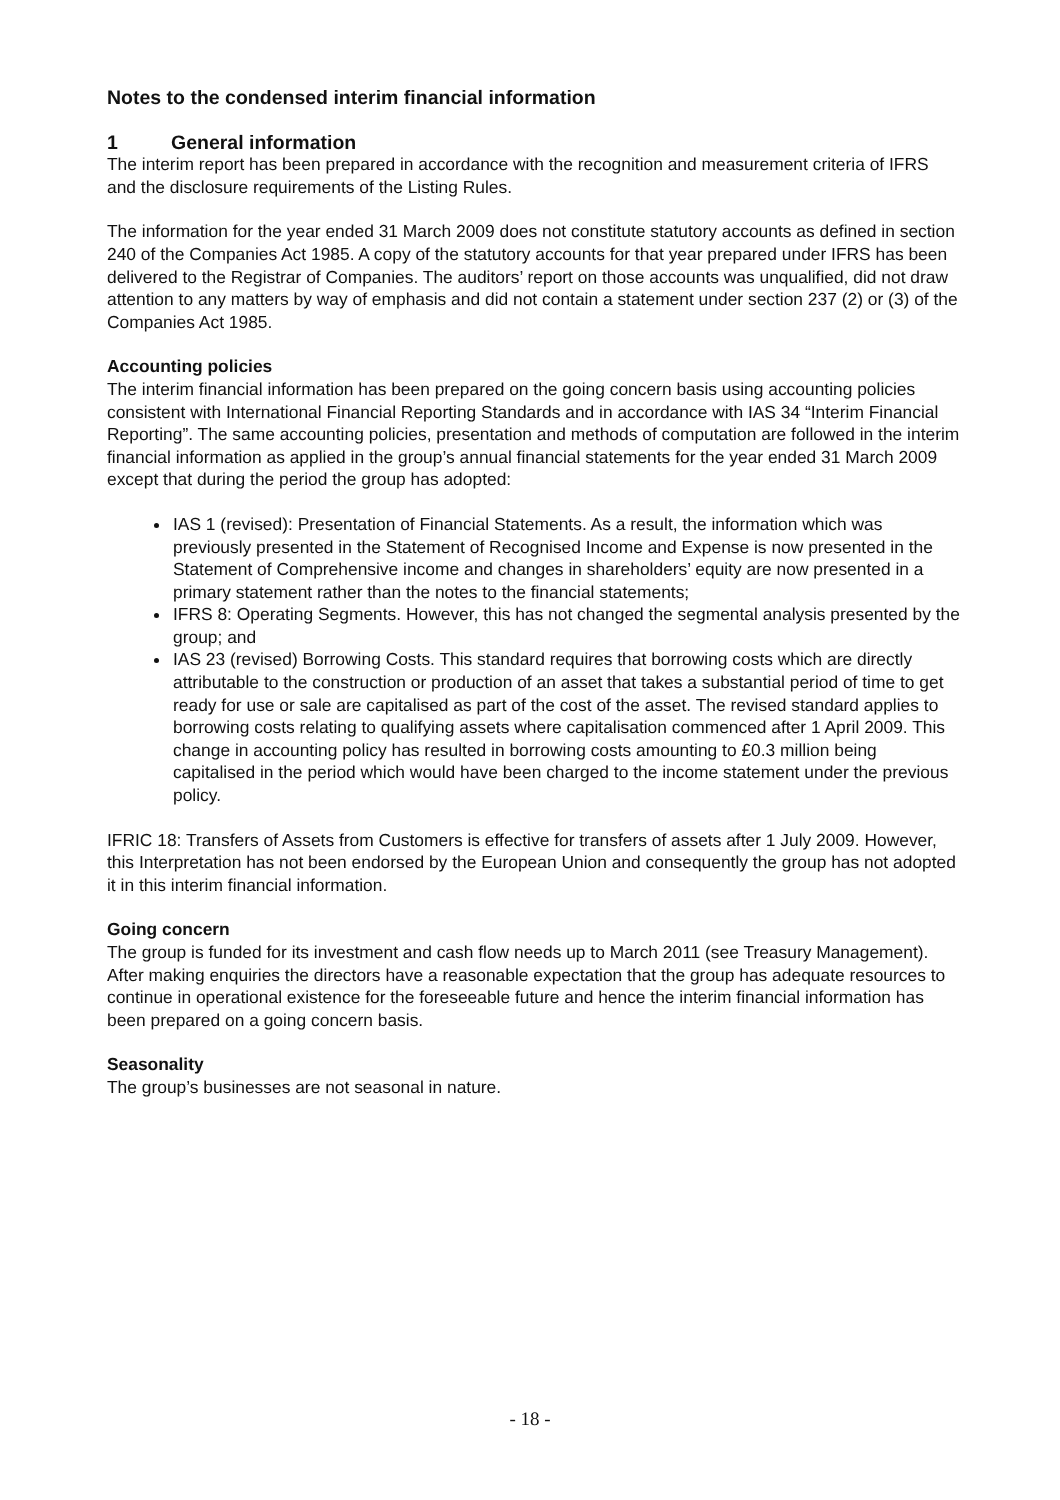Notes to the condensed interim financial information
1 General information
The interim report has been prepared in accordance with the recognition and measurement criteria of IFRS and the disclosure requirements of the Listing Rules.
The information for the year ended 31 March 2009 does not constitute statutory accounts as defined in section 240 of the Companies Act 1985. A copy of the statutory accounts for that year prepared under IFRS has been delivered to the Registrar of Companies. The auditors’ report on those accounts was unqualified, did not draw attention to any matters by way of emphasis and did not contain a statement under section 237 (2) or (3) of the Companies Act 1985.
Accounting policies
The interim financial information has been prepared on the going concern basis using accounting policies consistent with International Financial Reporting Standards and in accordance with IAS 34 “Interim Financial Reporting”. The same accounting policies, presentation and methods of computation are followed in the interim financial information as applied in the group’s annual financial statements for the year ended 31 March 2009 except that during the period the group has adopted:
IAS 1 (revised): Presentation of Financial Statements. As a result, the information which was previously presented in the Statement of Recognised Income and Expense is now presented in the Statement of Comprehensive income and changes in shareholders’ equity are now presented in a primary statement rather than the notes to the financial statements;
IFRS 8: Operating Segments. However, this has not changed the segmental analysis presented by the group; and
IAS 23 (revised) Borrowing Costs. This standard requires that borrowing costs which are directly attributable to the construction or production of an asset that takes a substantial period of time to get ready for use or sale are capitalised as part of the cost of the asset. The revised standard applies to borrowing costs relating to qualifying assets where capitalisation commenced after 1 April 2009. This change in accounting policy has resulted in borrowing costs amounting to £0.3 million being capitalised in the period which would have been charged to the income statement under the previous policy.
IFRIC 18: Transfers of Assets from Customers is effective for transfers of assets after 1 July 2009. However, this Interpretation has not been endorsed by the European Union and consequently the group has not adopted it in this interim financial information.
Going concern
The group is funded for its investment and cash flow needs up to March 2011 (see Treasury Management). After making enquiries the directors have a reasonable expectation that the group has adequate resources to continue in operational existence for the foreseeable future and hence the interim financial information has been prepared on a going concern basis.
Seasonality
The group’s businesses are not seasonal in nature.
- 18 -